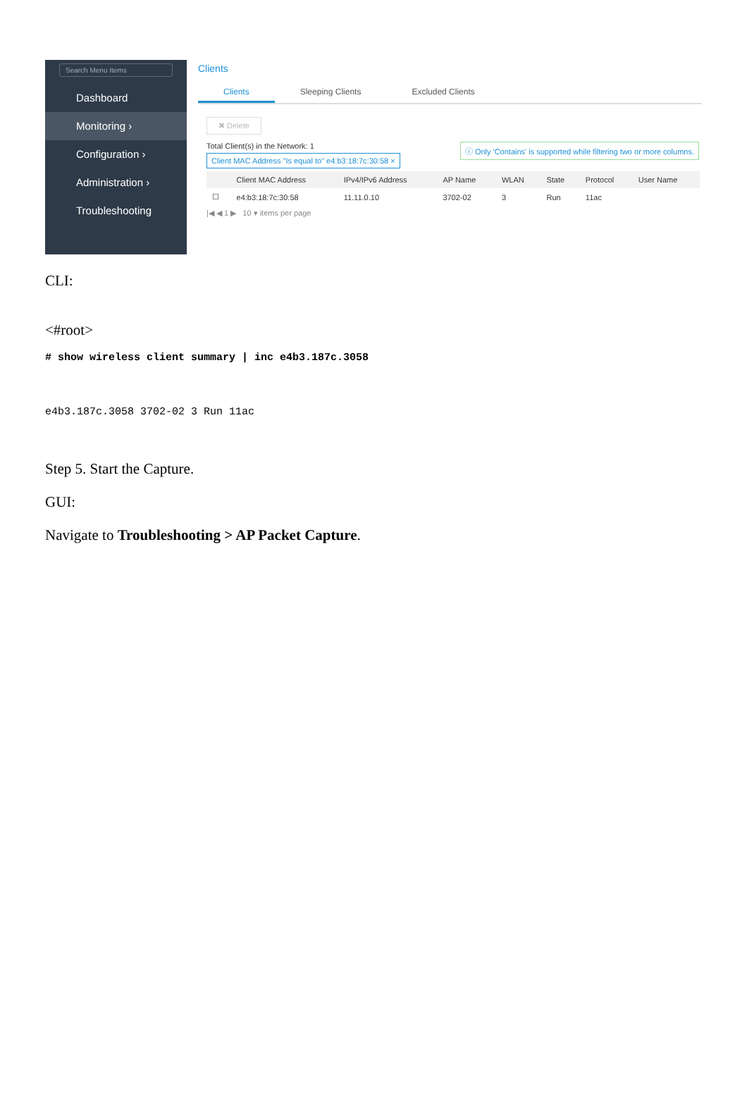Search Menu Items
Dashboard
Monitoring ›
Configuration ›
Administration ›
Troubleshooting
Clients
Clients Sleeping Clients Excluded Clients
✖ Delete
ⓘ Only 'Contains' is supported while filtering two or more columns. Total Client(s) in the Network: 1
Client MAC Address "Is equal to" e4:b3:18:7c:30:58 ×
| | Client MAC Address | IPv4/IPv6 Address | AP Name | WLAN | State | Protocol | User Name |
| --- | --- | --- | --- | --- | --- | --- | --- |
| ☐ | e4:b3:18:7c:30:58 | 11.11.0.10 | 3702-02 | 3 | Run | 11ac | |
|◀ ◀ 1 ▶ 10 ▾ items per page
CLI:
<#root>
# show wireless client summary | inc e4b3.187c.3058
e4b3.187c.3058 3702-02 3 Run 11ac
Step 5. Start the Capture.
GUI:
Navigate to Troubleshooting > AP Packet Capture.